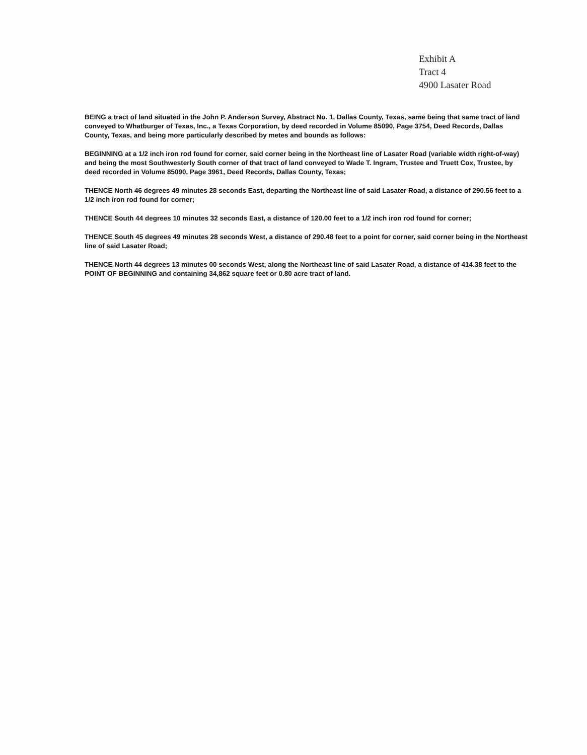Exhibit A
Tract 4
4900 Lasater Road
BEING a tract of land situated in the John P. Anderson Survey, Abstract No. 1, Dallas County, Texas, same being that same tract of land conveyed to Whatburger of Texas, Inc., a Texas Corporation, by deed recorded in Volume 85090, Page 3754, Deed Records, Dallas County, Texas, and being more particularly described by metes and bounds as follows:
BEGINNING at a 1/2 inch iron rod found for corner, said corner being in the Northeast line of Lasater Road (variable width right-of-way) and being the most Southwesterly South corner of that tract of land conveyed to Wade T. Ingram, Trustee and Truett Cox, Trustee, by deed recorded in Volume 85090, Page 3961, Deed Records, Dallas County, Texas;
THENCE North 46 degrees 49 minutes 28 seconds East, departing the Northeast line of said Lasater Road, a distance of 290.56 feet to a 1/2 inch iron rod found for corner;
THENCE South 44 degrees 10 minutes 32 seconds East, a distance of 120.00 feet to a 1/2 inch iron rod found for corner;
THENCE South 45 degrees 49 minutes 28 seconds West, a distance of 290.48 feet to a point for corner, said corner being in the Northeast line of said Lasater Road;
THENCE North 44 degrees 13 minutes 00 seconds West, along the Northeast line of said Lasater Road, a distance of 414.38 feet to the POINT OF BEGINNING and containing 34,862 square feet or 0.80 acre tract of land.